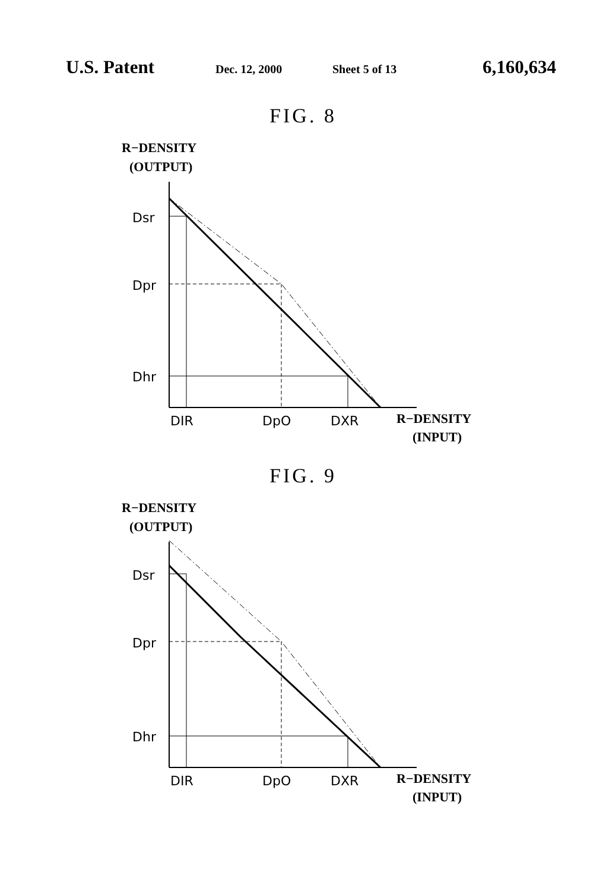U.S. Patent Dec. 12, 2000 Sheet 5 of 13 6,160,634
FIG. 8
R−DENSITY
(OUTPUT)
Dsr
Dpr
Dhr
DIR
DpO
DXR
R−DENSITY
(INPUT)
FIG. 9
R−DENSITY
(OUTPUT)
Dsr
Dpr
Dhr
DIR
DpO
DXR
R−DENSITY
(INPUT)